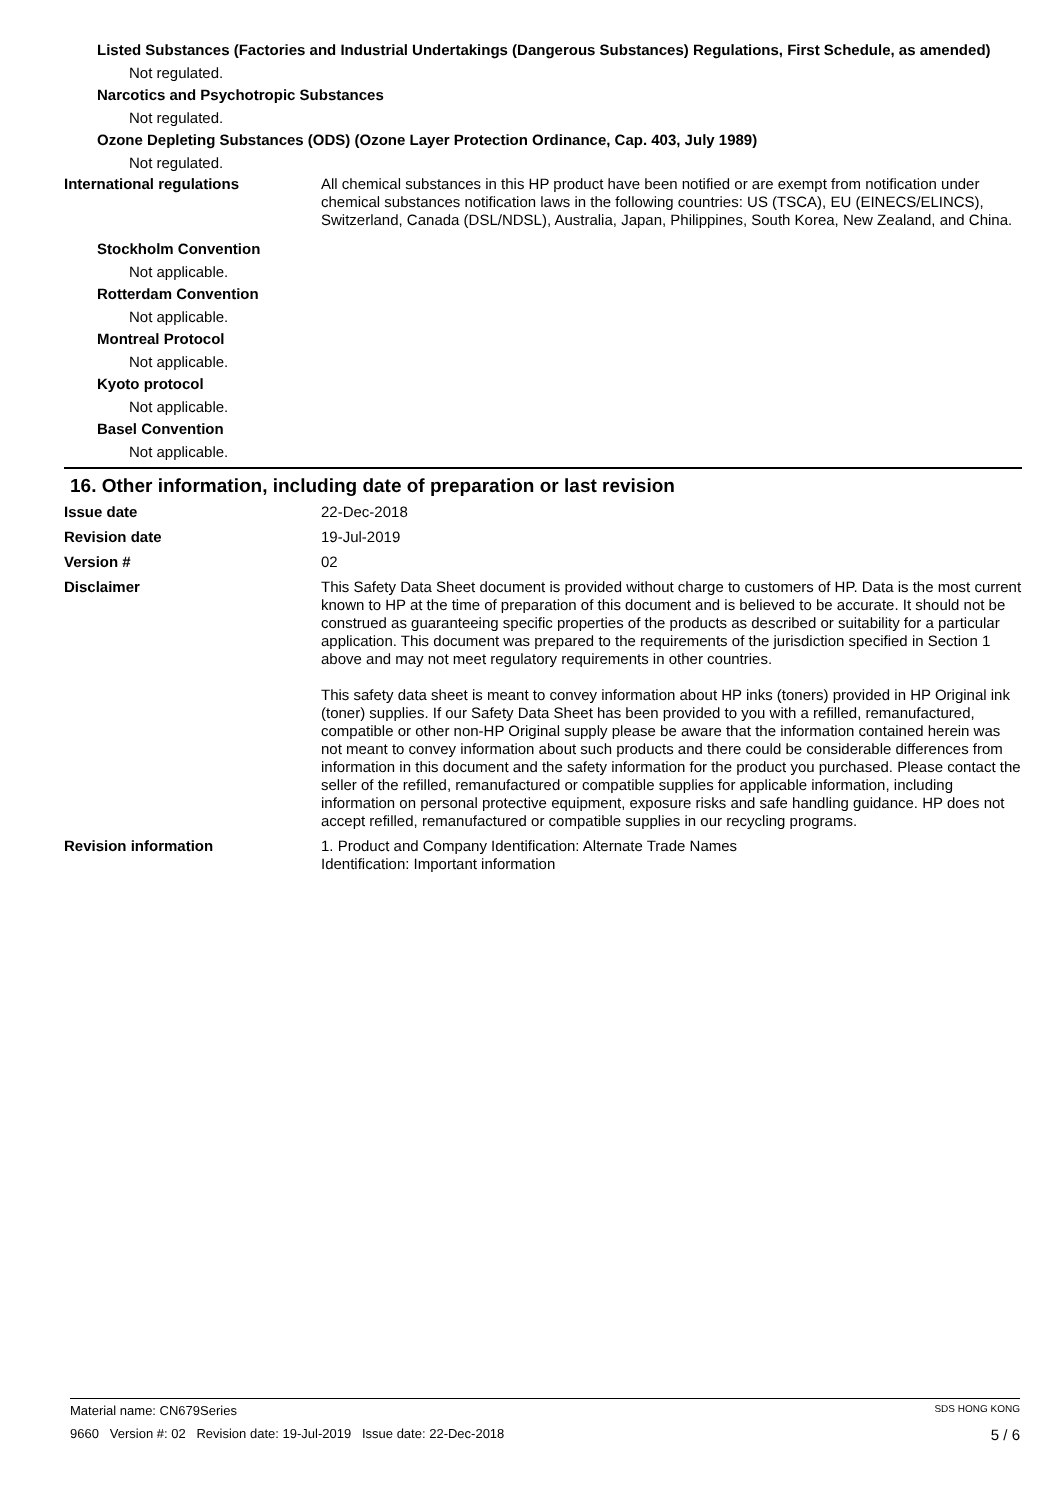Listed Substances (Factories and Industrial Undertakings (Dangerous Substances) Regulations, First Schedule, as amended)
Not regulated.
Narcotics and Psychotropic Substances
Not regulated.
Ozone Depleting Substances (ODS) (Ozone Layer Protection Ordinance, Cap. 403, July 1989)
Not regulated.
International regulations All chemical substances in this HP product have been notified or are exempt from notification under chemical substances notification laws in the following countries: US (TSCA), EU (EINECS/ELINCS), Switzerland, Canada (DSL/NDSL), Australia, Japan, Philippines, South Korea, New Zealand, and China.
Stockholm Convention
Not applicable.
Rotterdam Convention
Not applicable.
Montreal Protocol
Not applicable.
Kyoto protocol
Not applicable.
Basel Convention
Not applicable.
16. Other information, including date of preparation or last revision
Issue date 22-Dec-2018
Revision date 19-Jul-2019
Version # 02
Disclaimer This Safety Data Sheet document is provided without charge to customers of HP. Data is the most current known to HP at the time of preparation of this document and is believed to be accurate. It should not be construed as guaranteeing specific properties of the products as described or suitability for a particular application. This document was prepared to the requirements of the jurisdiction specified in Section 1 above and may not meet regulatory requirements in other countries.
This safety data sheet is meant to convey information about HP inks (toners) provided in HP Original ink (toner) supplies. If our Safety Data Sheet has been provided to you with a refilled, remanufactured, compatible or other non-HP Original supply please be aware that the information contained herein was not meant to convey information about such products and there could be considerable differences from information in this document and the safety information for the product you purchased. Please contact the seller of the refilled, remanufactured or compatible supplies for applicable information, including information on personal protective equipment, exposure risks and safe handling guidance. HP does not accept refilled, remanufactured or compatible supplies in our recycling programs.
Revision information 1. Product and Company Identification: Alternate Trade Names
Identification: Important information
Material name: CN679Series SDS HONG KONG
9660 Version #: 02 Revision date: 19-Jul-2019 Issue date: 22-Dec-2018 5 / 6